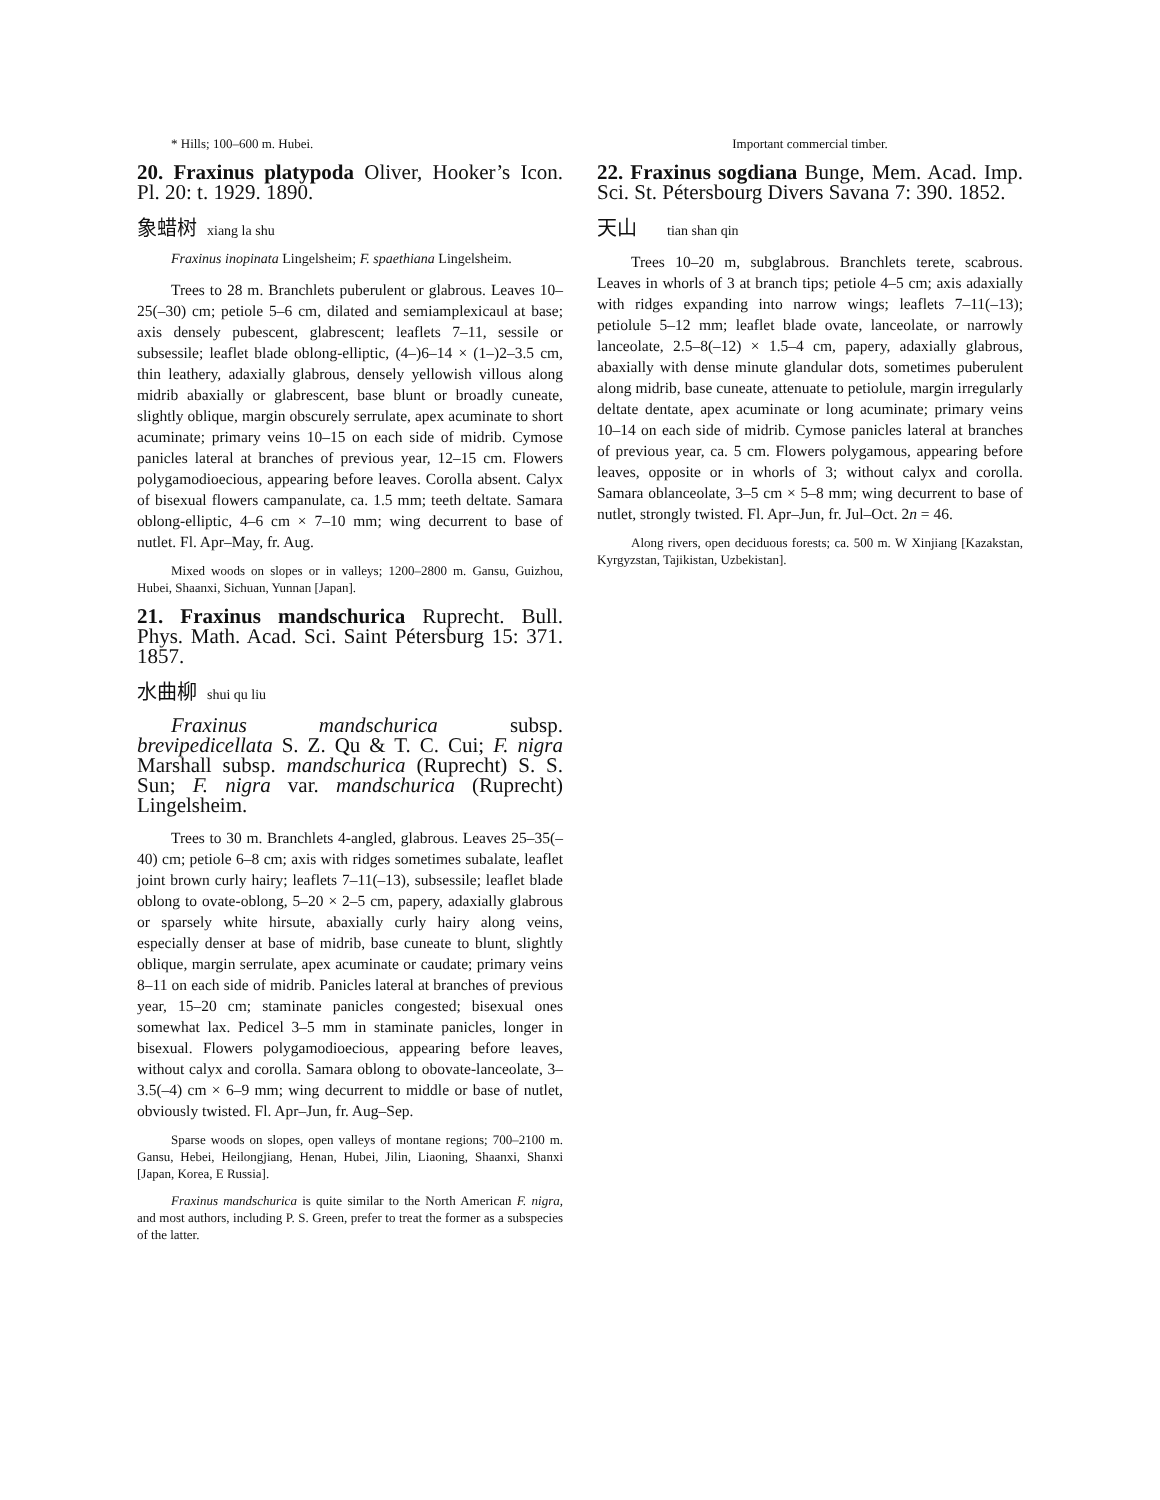* Hills; 100–600 m. Hubei.
20. Fraxinus platypoda Oliver, Hooker’s Icon. Pl. 20: t. 1929. 1890.
象蜡树 xiang la shu
Fraxinus inopinata Lingelsheim; F. spaethiana Lingelsheim.
Trees to 28 m. Branchlets puberulent or glabrous. Leaves 10–25(–30) cm; petiole 5–6 cm, dilated and semiamplexicaul at base; axis densely pubescent, glabrescent; leaflets 7–11, sessile or subsessile; leaflet blade oblong-elliptic, (4–)6–14 × (1–)2–3.5 cm, thin leathery, adaxially glabrous, densely yellowish villous along midrib abaxially or glabrescent, base blunt or broadly cuneate, slightly oblique, margin obscurely serrulate, apex acuminate to short acuminate; primary veins 10–15 on each side of midrib. Cymose panicles lateral at branches of previous year, 12–15 cm. Flowers polygamodioecious, appearing before leaves. Corolla absent. Calyx of bisexual flowers campanulate, ca. 1.5 mm; teeth deltate. Samara oblong-elliptic, 4–6 cm × 7–10 mm; wing decurrent to base of nutlet. Fl. Apr–May, fr. Aug.
Mixed woods on slopes or in valleys; 1200–2800 m. Gansu, Guizhou, Hubei, Shaanxi, Sichuan, Yunnan [Japan].
21. Fraxinus mandschurica Ruprecht. Bull. Phys. Math. Acad. Sci. Saint Pétersburg 15: 371. 1857.
水曲柳 shui qu liu
Fraxinus mandschurica subsp. brevipedicellata S. Z. Qu & T. C. Cui; F. nigra Marshall subsp. mandschurica (Ruprecht) S. S. Sun; F. nigra var. mandschurica (Ruprecht) Lingelsheim.
Trees to 30 m. Branchlets 4-angled, glabrous. Leaves 25–35(–40) cm; petiole 6–8 cm; axis with ridges sometimes subalate, leaflet joint brown curly hairy; leaflets 7–11(–13), subsessile; leaflet blade oblong to ovate-oblong, 5–20 × 2–5 cm, papery, adaxially glabrous or sparsely white hirsute, abaxially curly hairy along veins, especially denser at base of midrib, base cuneate to blunt, slightly oblique, margin serrulate, apex acuminate or caudate; primary veins 8–11 on each side of midrib. Panicles lateral at branches of previous year, 15–20 cm; staminate panicles congested; bisexual ones somewhat lax. Pedicel 3–5 mm in staminate panicles, longer in bisexual. Flowers polygamodioecious, appearing before leaves, without calyx and corolla. Samara oblong to obovate-lanceolate, 3–3.5(–4) cm × 6–9 mm; wing decurrent to middle or base of nutlet, obviously twisted. Fl. Apr–Jun, fr. Aug–Sep.
Sparse woods on slopes, open valleys of montane regions; 700–2100 m. Gansu, Hebei, Heilongjiang, Henan, Hubei, Jilin, Liaoning, Shaanxi, Shanxi [Japan, Korea, E Russia].
Fraxinus mandschurica is quite similar to the North American F. nigra, and most authors, including P. S. Green, prefer to treat the former as a subspecies of the latter.
Important commercial timber.
22. Fraxinus sogdiana Bunge, Mem. Acad. Imp. Sci. St. Pétersbourg Divers Savana 7: 390. 1852.
天山 tian shan qin
Trees 10–20 m, subglabrous. Branchlets terete, scabrous. Leaves in whorls of 3 at branch tips; petiole 4–5 cm; axis adaxially with ridges expanding into narrow wings; leaflets 7–11(–13); petiolule 5–12 mm; leaflet blade ovate, lanceolate, or narrowly lanceolate, 2.5–8(–12) × 1.5–4 cm, papery, adaxially glabrous, abaxially with dense minute glandular dots, sometimes puberulent along midrib, base cuneate, attenuate to petiolule, margin irregularly deltate dentate, apex acuminate or long acuminate; primary veins 10–14 on each side of midrib. Cymose panicles lateral at branches of previous year, ca. 5 cm. Flowers polygamous, appearing before leaves, opposite or in whorls of 3; without calyx and corolla. Samara oblanceolate, 3–5 cm × 5–8 mm; wing decurrent to base of nutlet, strongly twisted. Fl. Apr–Jun, fr. Jul–Oct. 2n = 46.
Along rivers, open deciduous forests; ca. 500 m. W Xinjiang [Kazakstan, Kyrgyzstan, Tajikistan, Uzbekistan].